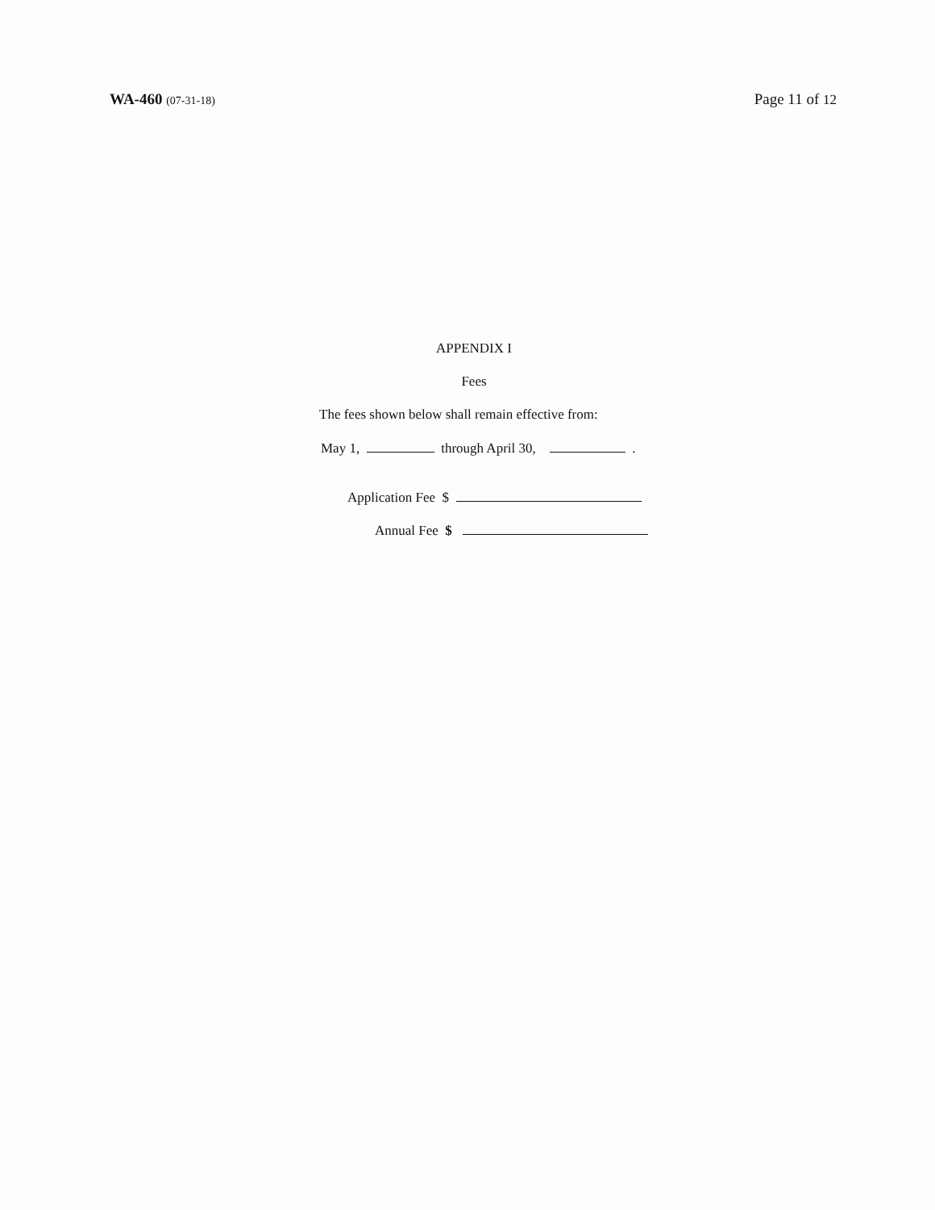WA-460 (07-31-18)
Page 11 of 12
APPENDIX I
Fees
The fees shown below shall remain effective from:
May 1, through April 30, .
Application Fee $
Annual Fee $